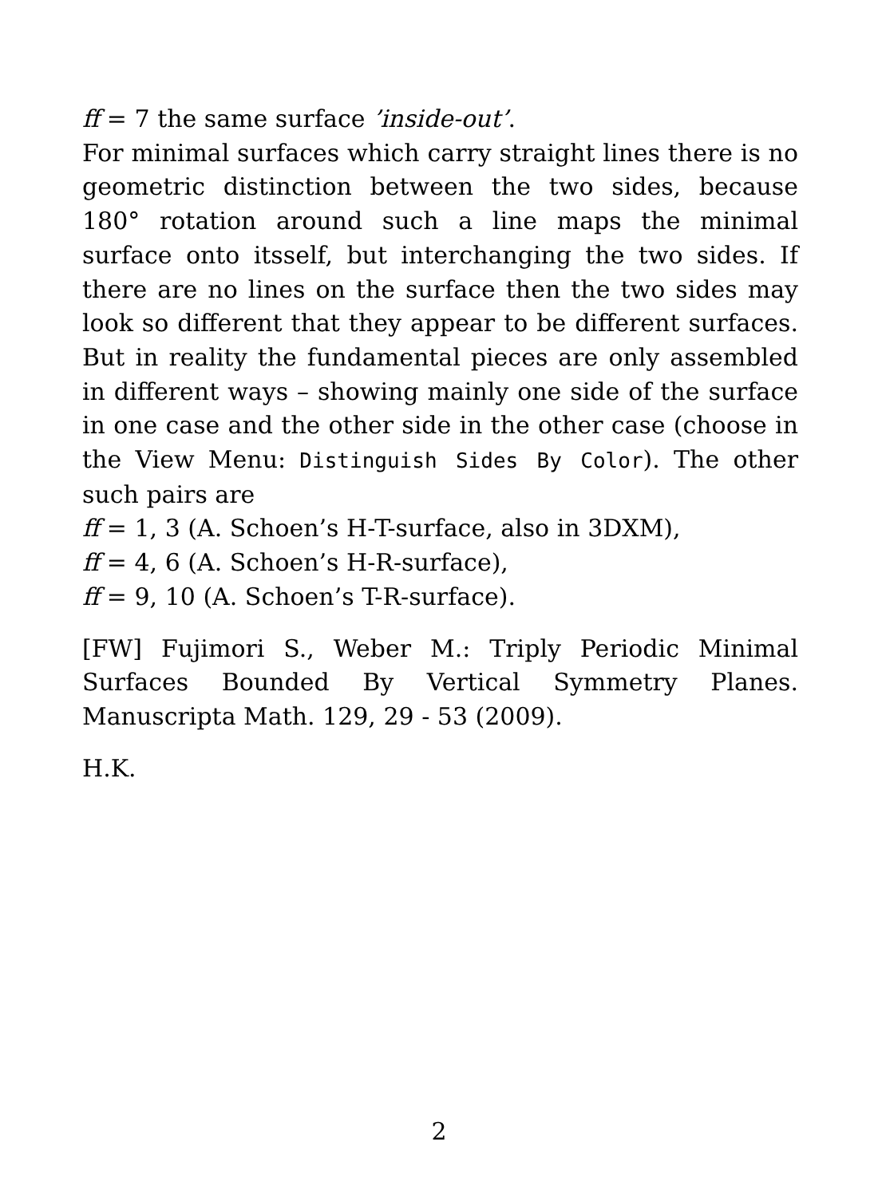ff = 7 the same surface ’inside-out’.
For minimal surfaces which carry straight lines there is no geometric distinction between the two sides, because 180° rotation around such a line maps the minimal surface onto itsself, but interchanging the two sides. If there are no lines on the surface then the two sides may look so different that they appear to be different surfaces. But in reality the fundamental pieces are only assembled in different ways – showing mainly one side of the surface in one case and the other side in the other case (choose in the View Menu: Distinguish Sides By Color). The other such pairs are
ff = 1, 3 (A. Schoen’s H-T-surface, also in 3DXM),
ff = 4, 6 (A. Schoen’s H-R-surface),
ff = 9, 10 (A. Schoen’s T-R-surface).
[FW] Fujimori S., Weber M.: Triply Periodic Minimal Surfaces Bounded By Vertical Symmetry Planes. Manuscripta Math. 129, 29 - 53 (2009).
H.K.
2